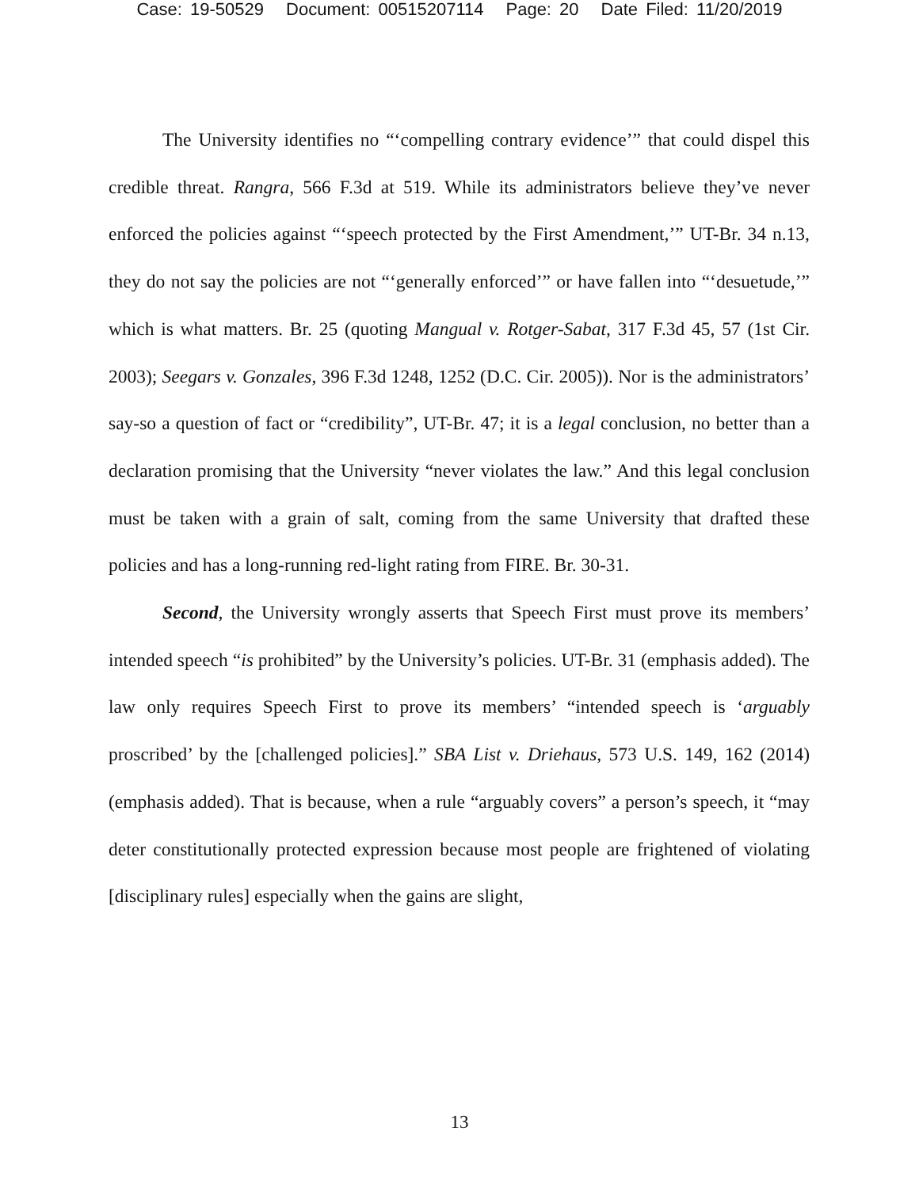Case: 19-50529 Document: 00515207114 Page: 20 Date Filed: 11/20/2019
The University identifies no “‘compelling contrary evidence’” that could dispel this credible threat. Rangra, 566 F.3d at 519. While its administrators believe they’ve never enforced the policies against “‘speech protected by the First Amendment,’” UT-Br. 34 n.13, they do not say the policies are not “‘generally enforced’” or have fallen into “‘desuetude,’” which is what matters. Br. 25 (quoting Mangual v. Rotger-Sabat, 317 F.3d 45, 57 (1st Cir. 2003); Seegars v. Gonzales, 396 F.3d 1248, 1252 (D.C. Cir. 2005)). Nor is the administrators’ say-so a question of fact or “credibility”, UT-Br. 47; it is a legal conclusion, no better than a declaration promising that the University “never violates the law.” And this legal conclusion must be taken with a grain of salt, coming from the same University that drafted these policies and has a long-running red-light rating from FIRE. Br. 30-31.
Second, the University wrongly asserts that Speech First must prove its members’ intended speech “is prohibited” by the University’s policies. UT-Br. 31 (emphasis added). The law only requires Speech First to prove its members’ “intended speech is ‘arguably proscribed’ by the [challenged policies].” SBA List v. Driehaus, 573 U.S. 149, 162 (2014) (emphasis added). That is because, when a rule “arguably covers” a person’s speech, it “may deter constitutionally protected expression because most people are frightened of violating [disciplinary rules] especially when the gains are slight,
13